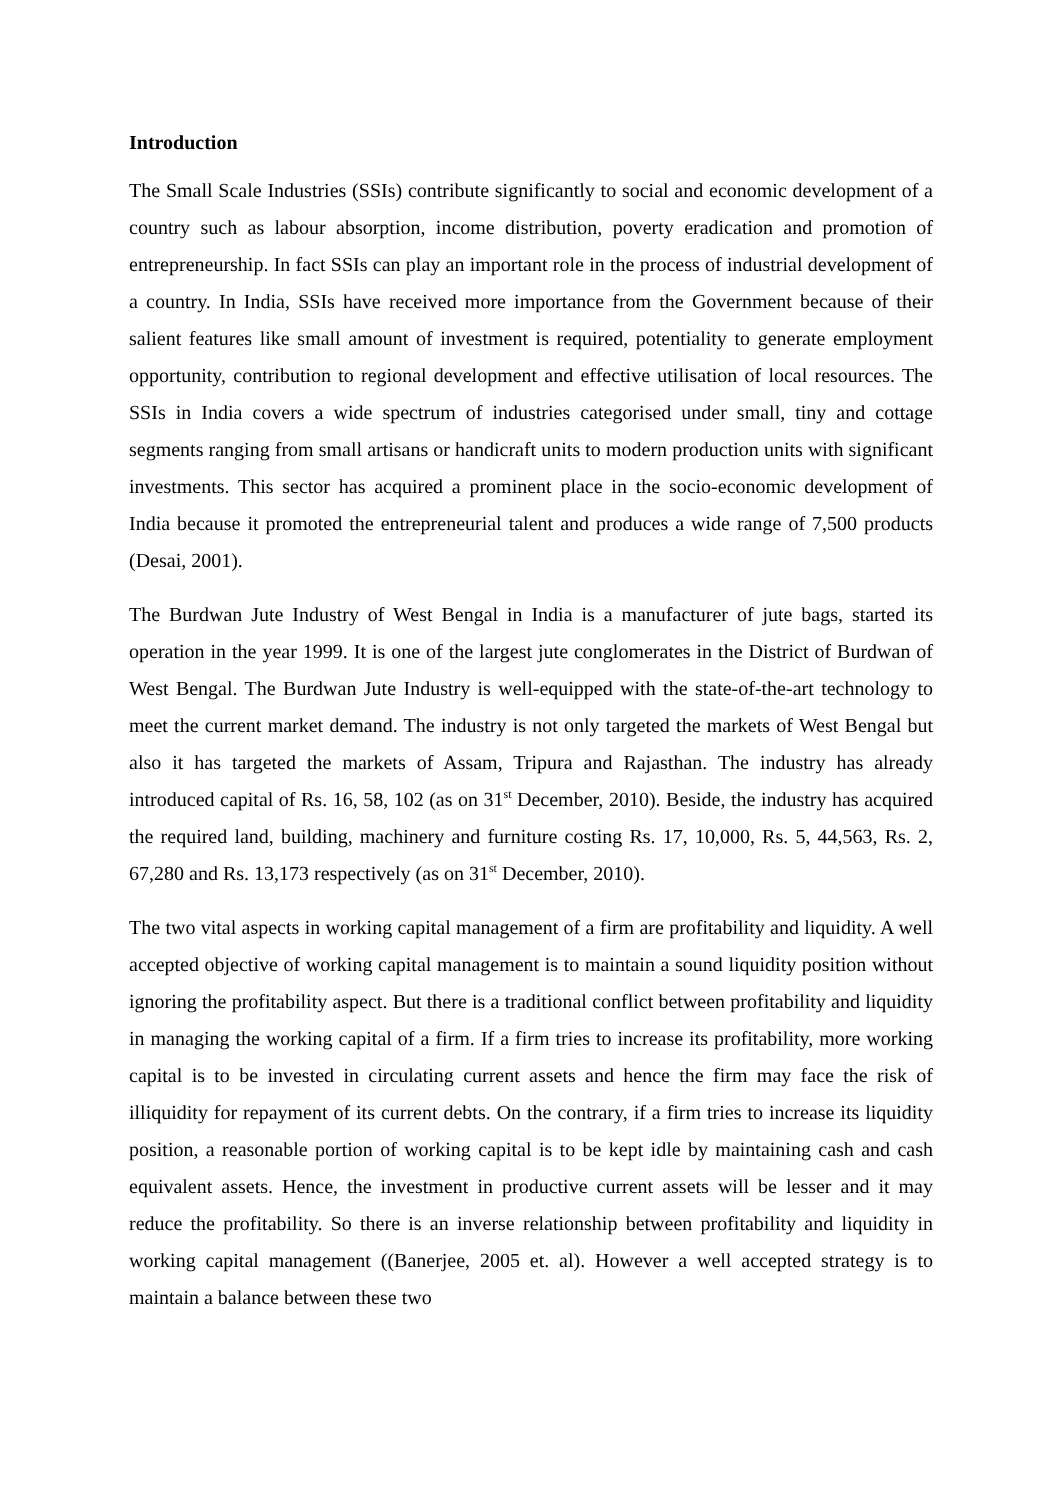Introduction
The Small Scale Industries (SSIs) contribute significantly to social and economic development of a country such as labour absorption, income distribution, poverty eradication and promotion of entrepreneurship. In fact SSIs can play an important role in the process of industrial development of a country. In India, SSIs have received more importance from the Government because of their salient features like small amount of investment is required, potentiality to generate employment opportunity, contribution to regional development and effective utilisation of local resources. The SSIs in India covers a wide spectrum of industries categorised under small, tiny and cottage segments ranging from small artisans or handicraft units to modern production units with significant investments. This sector has acquired a prominent place in the socio-economic development of India because it promoted the entrepreneurial talent and produces a wide range of 7,500 products (Desai, 2001).
The Burdwan Jute Industry of West Bengal in India is a manufacturer of jute bags, started its operation in the year 1999. It is one of the largest jute conglomerates in the District of Burdwan of West Bengal. The Burdwan Jute Industry is well-equipped with the state-of-the-art technology to meet the current market demand. The industry is not only targeted the markets of West Bengal but also it has targeted the markets of Assam, Tripura and Rajasthan. The industry has already introduced capital of Rs. 16, 58, 102 (as on 31<sup>st</sup> December, 2010). Beside, the industry has acquired the required land, building, machinery and furniture costing Rs. 17, 10,000, Rs. 5, 44,563, Rs. 2, 67,280 and Rs. 13,173 respectively (as on 31<sup>st</sup> December, 2010).
The two vital aspects in working capital management of a firm are profitability and liquidity. A well accepted objective of working capital management is to maintain a sound liquidity position without ignoring the profitability aspect. But there is a traditional conflict between profitability and liquidity in managing the working capital of a firm. If a firm tries to increase its profitability, more working capital is to be invested in circulating current assets and hence the firm may face the risk of illiquidity for repayment of its current debts. On the contrary, if a firm tries to increase its liquidity position, a reasonable portion of working capital is to be kept idle by maintaining cash and cash equivalent assets. Hence, the investment in productive current assets will be lesser and it may reduce the profitability. So there is an inverse relationship between profitability and liquidity in working capital management ((Banerjee, 2005 et. al). However a well accepted strategy is to maintain a balance between these two